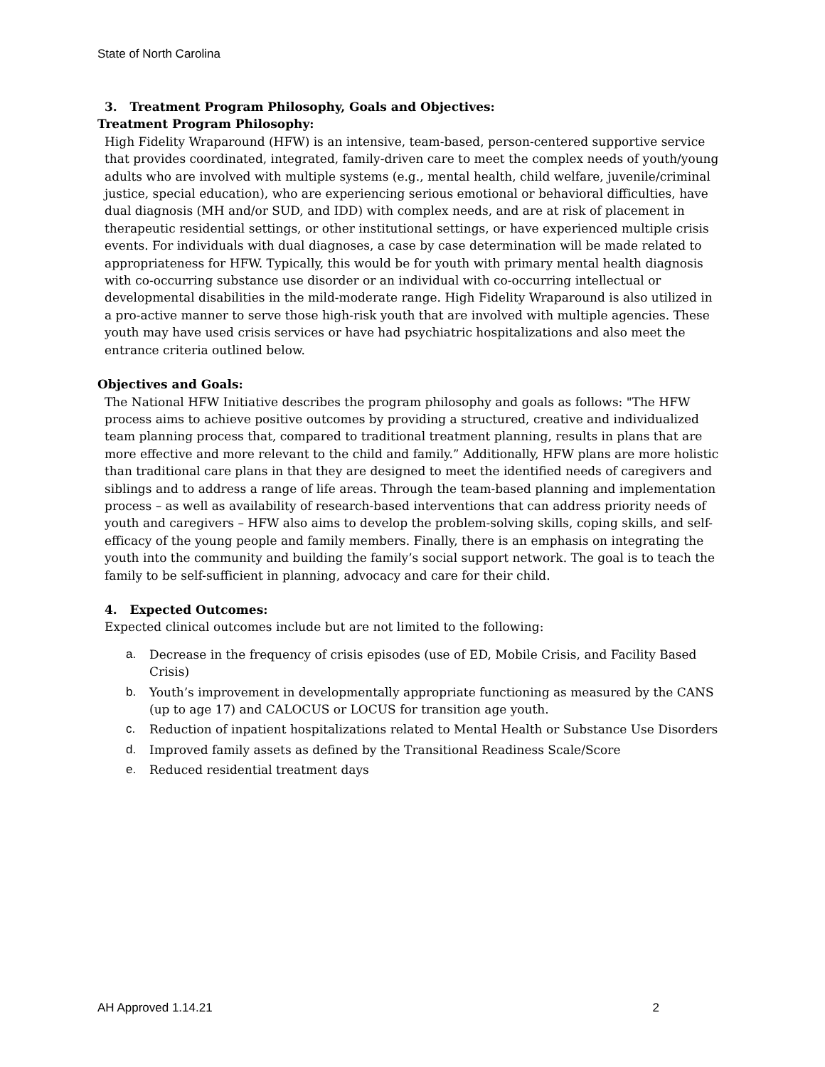State of North Carolina
3. Treatment Program Philosophy, Goals and Objectives:
Treatment Program Philosophy:
High Fidelity Wraparound (HFW) is an intensive, team-based, person-centered supportive service that provides coordinated, integrated, family-driven care to meet the complex needs of youth/young adults who are involved with multiple systems (e.g., mental health, child welfare, juvenile/criminal justice, special education), who are experiencing serious emotional or behavioral difficulties, have dual diagnosis (MH and/or SUD, and IDD) with complex needs, and are at risk of placement in therapeutic residential settings, or other institutional settings, or have experienced multiple crisis events. For individuals with dual diagnoses, a case by case determination will be made related to appropriateness for HFW. Typically, this would be for youth with primary mental health diagnosis with co-occurring substance use disorder or an individual with co-occurring intellectual or developmental disabilities in the mild-moderate range. High Fidelity Wraparound is also utilized in a pro-active manner to serve those high-risk youth that are involved with multiple agencies. These youth may have used crisis services or have had psychiatric hospitalizations and also meet the entrance criteria outlined below.
Objectives and Goals:
The National HFW Initiative describes the program philosophy and goals as follows: "The HFW process aims to achieve positive outcomes by providing a structured, creative and individualized team planning process that, compared to traditional treatment planning, results in plans that are more effective and more relevant to the child and family.” Additionally, HFW plans are more holistic than traditional care plans in that they are designed to meet the identified needs of caregivers and siblings and to address a range of life areas. Through the team-based planning and implementation process – as well as availability of research-based interventions that can address priority needs of youth and caregivers – HFW also aims to develop the problem-solving skills, coping skills, and self-efficacy of the young people and family members. Finally, there is an emphasis on integrating the youth into the community and building the family’s social support network. The goal is to teach the family to be self-sufficient in planning, advocacy and care for their child.
4. Expected Outcomes:
Expected clinical outcomes include but are not limited to the following:
a. Decrease in the frequency of crisis episodes (use of ED, Mobile Crisis, and Facility Based Crisis)
b. Youth’s improvement in developmentally appropriate functioning as measured by the CANS (up to age 17) and CALOCUS or LOCUS for transition age youth.
c. Reduction of inpatient hospitalizations related to Mental Health or Substance Use Disorders
d. Improved family assets as defined by the Transitional Readiness Scale/Score
e. Reduced residential treatment days
AH Approved 1.14.21 2